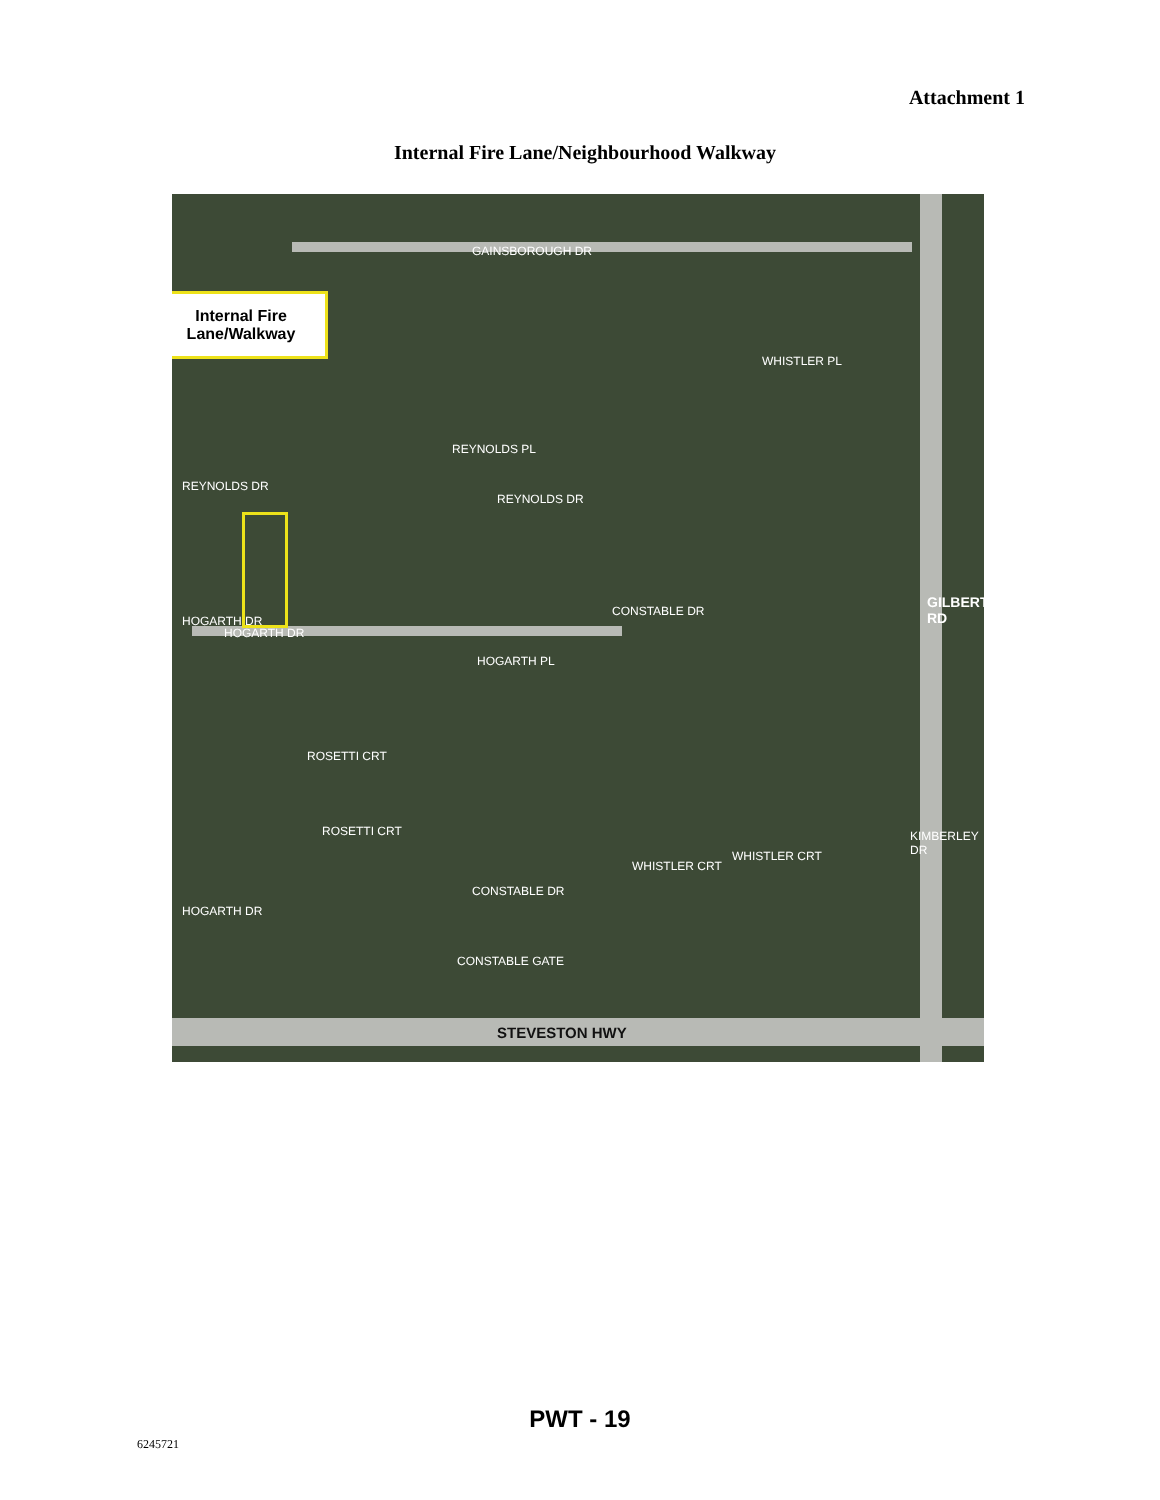Attachment 1
Internal Fire Lane/Neighbourhood Walkway
Internal Fire
Lane/Walkway
GAINSBOROUGH DR
REYNOLDS DR
REYNOLDS PL
REYNOLDS DR
WHISTLER PL
HOGARTH DR
HOGARTH DR
HOGARTH PL
CONSTABLE DR
GILBERT RD
ROSETTI CRT
ROSETTI CRT KIMBERLEY DR
WHISTLER CRT
WHISTLER CRT
CONSTABLE DR
HOGARTH DR
CONSTABLE GATE
STEVESTON HWY
PWT - 19
6245721